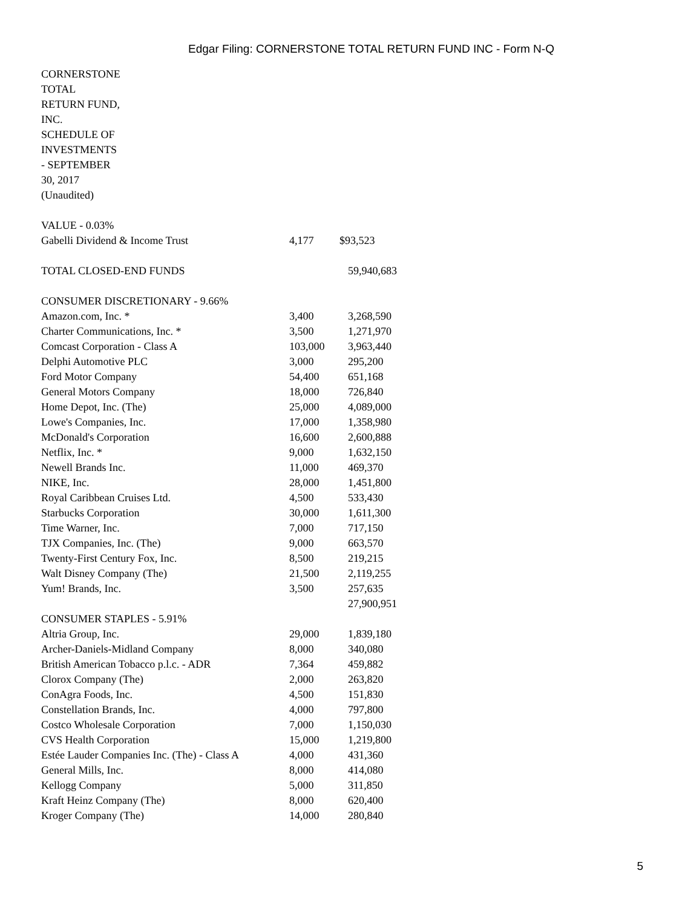Edgar Filing: CORNERSTONE TOTAL RETURN FUND INC - Form N-Q
CORNERSTONE
TOTAL
RETURN FUND,
INC.
SCHEDULE OF
INVESTMENTS
- SEPTEMBER
30, 2017
(Unaudited)
| VALUE - 0.03% | | |
| Gabelli Dividend & Income Trust | 4,177 | $93,523 |
| TOTAL CLOSED-END FUNDS | | 59,940,683 |
| CONSUMER DISCRETIONARY - 9.66% | | |
| Amazon.com, Inc. * | 3,400 | 3,268,590 |
| Charter Communications, Inc. * | 3,500 | 1,271,970 |
| Comcast Corporation - Class A | 103,000 | 3,963,440 |
| Delphi Automotive PLC | 3,000 | 295,200 |
| Ford Motor Company | 54,400 | 651,168 |
| General Motors Company | 18,000 | 726,840 |
| Home Depot, Inc. (The) | 25,000 | 4,089,000 |
| Lowe's Companies, Inc. | 17,000 | 1,358,980 |
| McDonald's Corporation | 16,600 | 2,600,888 |
| Netflix, Inc. * | 9,000 | 1,632,150 |
| Newell Brands Inc. | 11,000 | 469,370 |
| NIKE, Inc. | 28,000 | 1,451,800 |
| Royal Caribbean Cruises Ltd. | 4,500 | 533,430 |
| Starbucks Corporation | 30,000 | 1,611,300 |
| Time Warner, Inc. | 7,000 | 717,150 |
| TJX Companies, Inc. (The) | 9,000 | 663,570 |
| Twenty-First Century Fox, Inc. | 8,500 | 219,215 |
| Walt Disney Company (The) | 21,500 | 2,119,255 |
| Yum! Brands, Inc. | 3,500 | 257,635 |
| | | 27,900,951 |
| CONSUMER STAPLES - 5.91% | | |
| Altria Group, Inc. | 29,000 | 1,839,180 |
| Archer-Daniels-Midland Company | 8,000 | 340,080 |
| British American Tobacco p.l.c. - ADR | 7,364 | 459,882 |
| Clorox Company (The) | 2,000 | 263,820 |
| ConAgra Foods, Inc. | 4,500 | 151,830 |
| Constellation Brands, Inc. | 4,000 | 797,800 |
| Costco Wholesale Corporation | 7,000 | 1,150,030 |
| CVS Health Corporation | 15,000 | 1,219,800 |
| Estée Lauder Companies Inc. (The) - Class A | 4,000 | 431,360 |
| General Mills, Inc. | 8,000 | 414,080 |
| Kellogg Company | 5,000 | 311,850 |
| Kraft Heinz Company (The) | 8,000 | 620,400 |
| Kroger Company (The) | 14,000 | 280,840 |
5